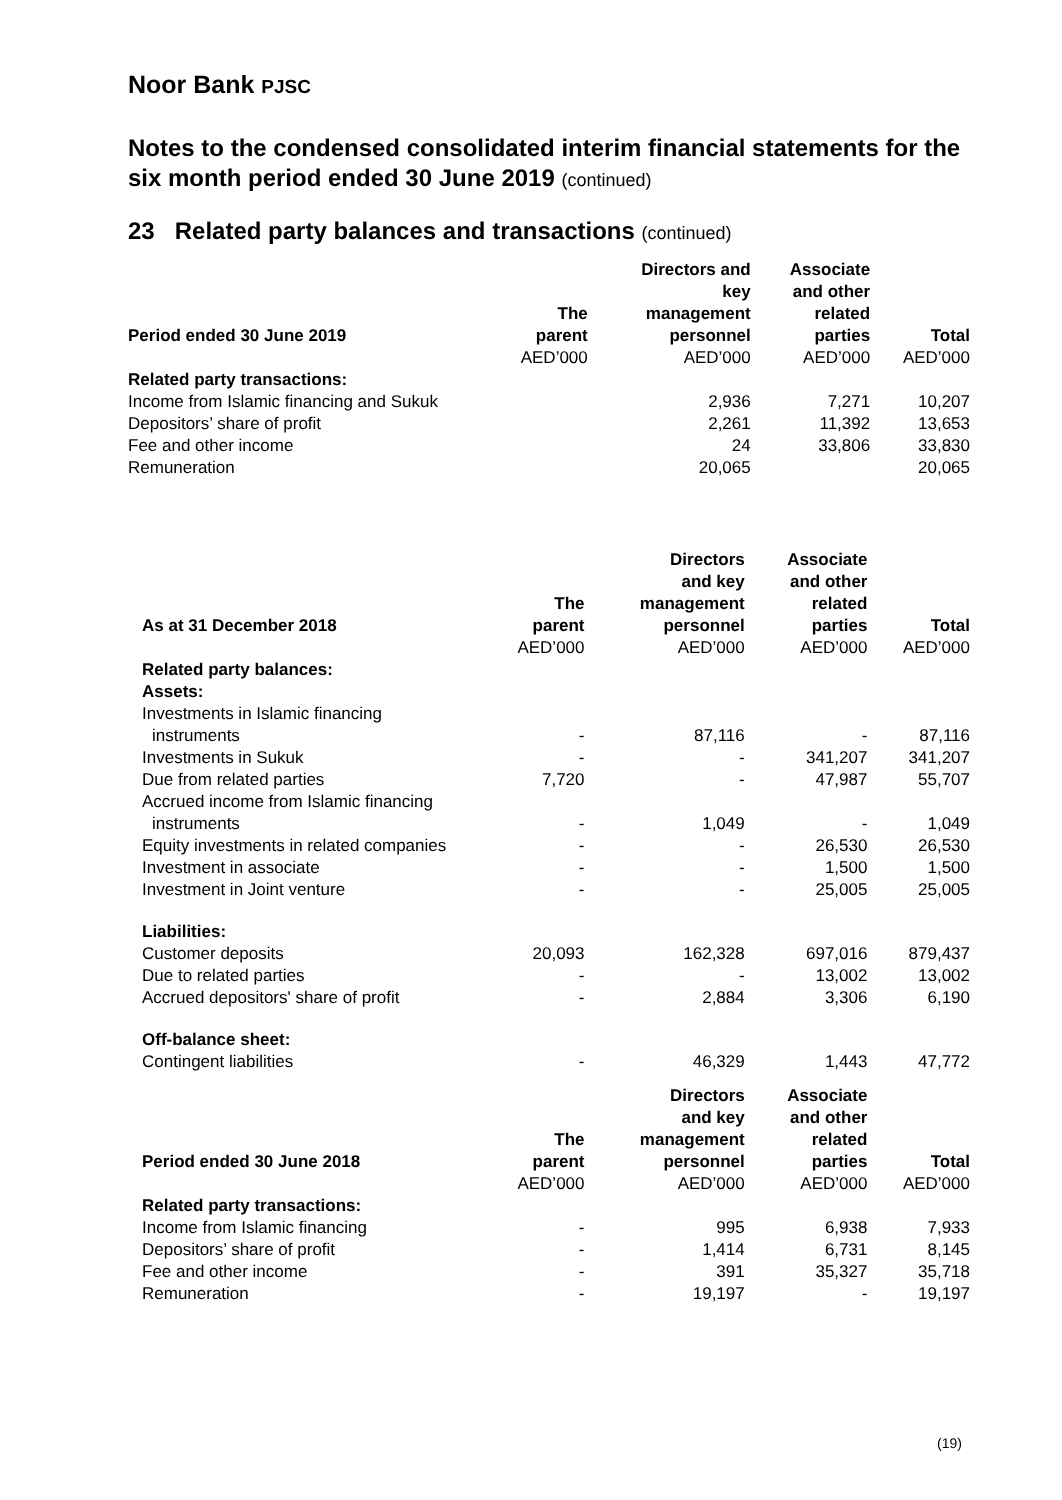Noor Bank PJSC
Notes to the condensed consolidated interim financial statements for the six month period ended 30 June 2019 (continued)
23 Related party balances and transactions (continued)
| Period ended 30 June 2019 | The parent | Directors and key management personnel | Associate and other related parties | Total |
| --- | --- | --- | --- | --- |
| | AED’000 | AED’000 | AED’000 | AED’000 |
| Related party transactions: | | | | |
| Income from Islamic financing and Sukuk | | 2,936 | 7,271 | 10,207 |
| Depositors’ share of profit | | 2,261 | 11,392 | 13,653 |
| Fee and other income | | 24 | 33,806 | 33,830 |
| Remuneration | | 20,065 | | 20,065 |
| As at 31 December 2018 | The parent | Directors and key management personnel | Associate and other related parties | Total |
| --- | --- | --- | --- | --- |
| | AED’000 | AED’000 | AED’000 | AED’000 |
| Related party balances: | | | | |
| Assets: | | | | |
| Investments in Islamic financing | | | | |
| instruments | - | 87,116 | - | 87,116 |
| Investments in Sukuk | - | - | 341,207 | 341,207 |
| Due from related parties | 7,720 | - | 47,987 | 55,707 |
| Accrued income from Islamic financing | | | | |
| instruments | - | 1,049 | - | 1,049 |
| Equity investments in related companies | - | - | 26,530 | 26,530 |
| Investment in associate | - | - | 1,500 | 1,500 |
| Investment in Joint venture | - | - | 25,005 | 25,005 |
| Liabilities: | | | | |
| Customer deposits | 20,093 | 162,328 | 697,016 | 879,437 |
| Due to related parties | - | - | 13,002 | 13,002 |
| Accrued depositors' share of profit | - | 2,884 | 3,306 | 6,190 |
| Off-balance sheet: | | | | |
| Contingent liabilities | - | 46,329 | 1,443 | 47,772 |
| Period ended 30 June 2018 | The parent | Directors and key management personnel | Associate and other related parties | Total |
| --- | --- | --- | --- | --- |
| | AED’000 | AED’000 | AED’000 | AED’000 |
| Related party transactions: | | | | |
| Income from Islamic financing | - | 995 | 6,938 | 7,933 |
| Depositors’ share of profit | - | 1,414 | 6,731 | 8,145 |
| Fee and other income | - | 391 | 35,327 | 35,718 |
| Remuneration | - | 19,197 | - | 19,197 |
(19)